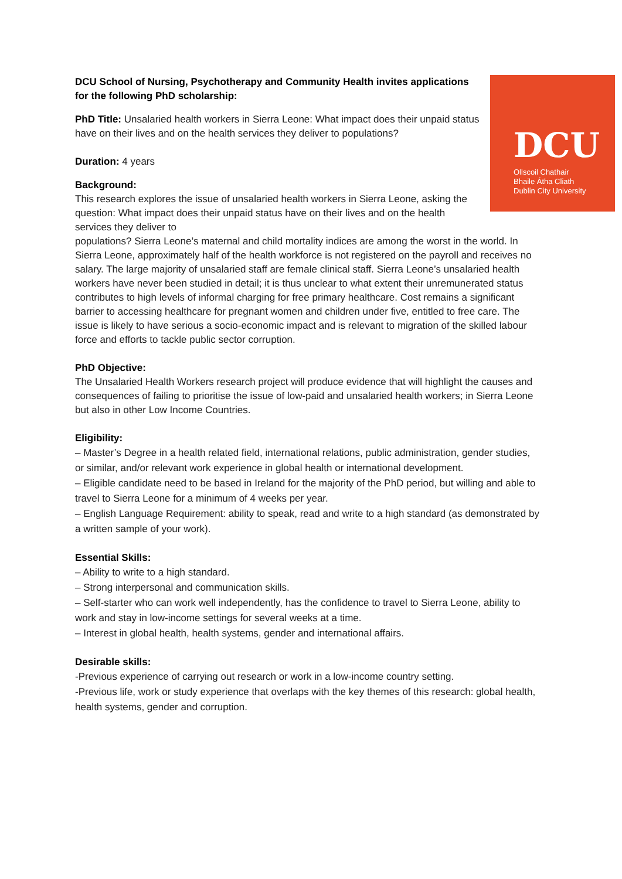DCU
Ollscoil Chathair
Bhaile Átha Cliath
Dublin City University
DCU School of Nursing, Psychotherapy and Community Health invites applications for the following PhD scholarship:
PhD Title: Unsalaried health workers in Sierra Leone: What impact does their unpaid status have on their lives and on the health services they deliver to populations?
Duration: 4 years
Background:
This research explores the issue of unsalaried health workers in Sierra Leone, asking the question: What impact does their unpaid status have on their lives and on the health services they deliver to
populations? Sierra Leone’s maternal and child mortality indices are among the worst in the world. In Sierra Leone, approximately half of the health workforce is not registered on the payroll and receives no salary. The large majority of unsalaried staff are female clinical staff. Sierra Leone’s unsalaried health workers have never been studied in detail; it is thus unclear to what extent their unremunerated status contributes to high levels of informal charging for free primary healthcare. Cost remains a significant barrier to accessing healthcare for pregnant women and children under five, entitled to free care. The issue is likely to have serious a socio-economic impact and is relevant to migration of the skilled labour force and efforts to tackle public sector corruption.
PhD Objective:
The Unsalaried Health Workers research project will produce evidence that will highlight the causes and consequences of failing to prioritise the issue of low-paid and unsalaried health workers; in Sierra Leone but also in other Low Income Countries.
Eligibility:
– Master’s Degree in a health related field, international relations, public administration, gender studies, or similar, and/or relevant work experience in global health or international development.
– Eligible candidate need to be based in Ireland for the majority of the PhD period, but willing and able to travel to Sierra Leone for a minimum of 4 weeks per year.
– English Language Requirement: ability to speak, read and write to a high standard (as demonstrated by a written sample of your work).
Essential Skills:
– Ability to write to a high standard.
– Strong interpersonal and communication skills.
– Self-starter who can work well independently, has the confidence to travel to Sierra Leone, ability to work and stay in low-income settings for several weeks at a time.
– Interest in global health, health systems, gender and international affairs.
Desirable skills:
-Previous experience of carrying out research or work in a low-income country setting.
-Previous life, work or study experience that overlaps with the key themes of this research: global health, health systems, gender and corruption.